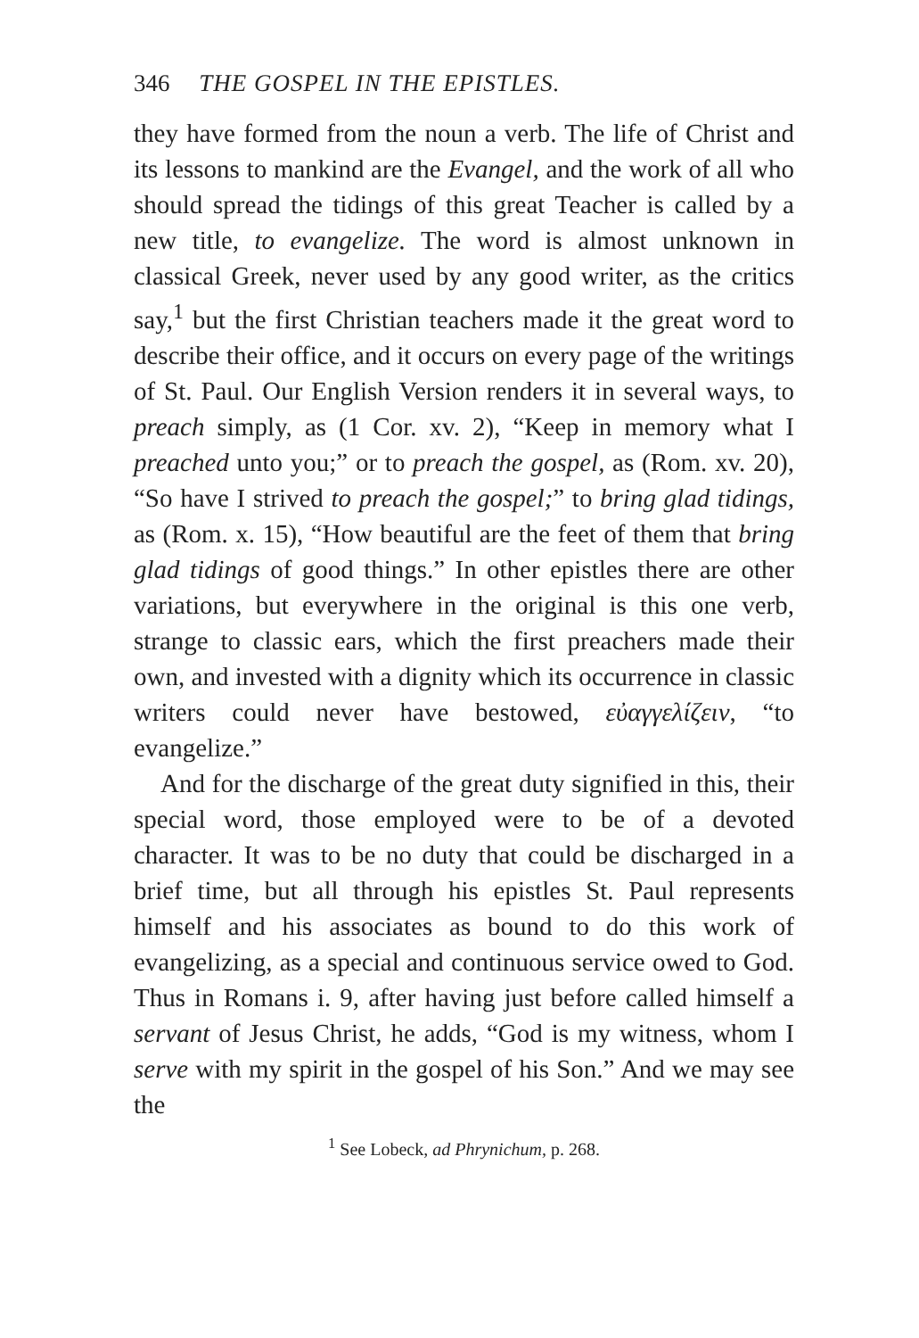346 THE GOSPEL IN THE EPISTLES.
they have formed from the noun a verb. The life of Christ and its lessons to mankind are the Evangel, and the work of all who should spread the tidings of this great Teacher is called by a new title, to evangelize. The word is almost unknown in classical Greek, never used by any good writer, as the critics say,<sup>1</sup> but the first Christian teachers made it the great word to describe their office, and it occurs on every page of the writings of St. Paul. Our English Version renders it in several ways, to preach simply, as (1 Cor. xv. 2), “Keep in memory what I preached unto you;” or to preach the gospel, as (Rom. xv. 20), “So have I strived to preach the gospel;” to bring glad tidings, as (Rom. x. 15), “How beautiful are the feet of them that bring glad tidings of good things.” In other epistles there are other variations, but everywhere in the original is this one verb, strange to classic ears, which the first preachers made their own, and invested with a dignity which its occurrence in classic writers could never have bestowed, εὐαγγελίζειν, “to evangelize.”
And for the discharge of the great duty signified in this, their special word, those employed were to be of a devoted character. It was to be no duty that could be discharged in a brief time, but all through his epistles St. Paul represents himself and his associates as bound to do this work of evangelizing, as a special and continuous service owed to God. Thus in Romans i. 9, after having just before called himself a servant of Jesus Christ, he adds, “God is my witness, whom I serve with my spirit in the gospel of his Son.” And we may see the
<sup>1</sup> See Lobeck, ad Phrynichum, p. 268.